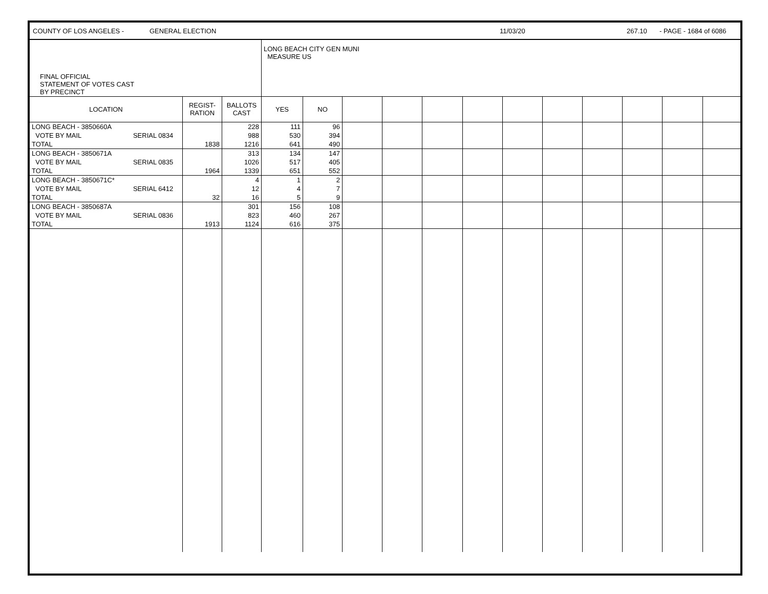COUNTY OF LOS ANGELES - GENERAL ELECTION 11/03/20 267.10 - PAGE - 1684 of 6086
| FINAL OFFICIAL STATEMENT OF VOTES CAST BY PRECINCT | | | LONG BEACH CITY GEN MUNI MEASURE US | | | | | | | | | | | |
| LOCATION | REGIST- RATION | BALLOTS CAST | YES | NO | | | | | | | | | | |
| LONG BEACH - 3850660A | | 228 | 111 | 96 | | | | | | | | | | |
| VOTE BY MAIL SERIAL 0834 | | 988 | 530 | 394 | | | | | | | | | | |
| TOTAL | 1838 | 1216 | 641 | 490 | | | | | | | | | | |
| LONG BEACH - 3850671A | | 313 | 134 | 147 | | | | | | | | | | |
| VOTE BY MAIL SERIAL 0835 | | 1026 | 517 | 405 | | | | | | | | | | |
| TOTAL | 1964 | 1339 | 651 | 552 | | | | | | | | | | |
| LONG BEACH - 3850671C* | | 4 | 1 | 2 | | | | | | | | | | |
| VOTE BY MAIL SERIAL 6412 | | 12 | 4 | 7 | | | | | | | | | | |
| TOTAL | 32 | 16 | 5 | 9 | | | | | | | | | | |
| LONG BEACH - 3850687A | | 301 | 156 | 108 | | | | | | | | | | |
| VOTE BY MAIL SERIAL 0836 | | 823 | 460 | 267 | | | | | | | | | | |
| TOTAL | 1913 | 1124 | 616 | 375 | | | | | | | | | | |